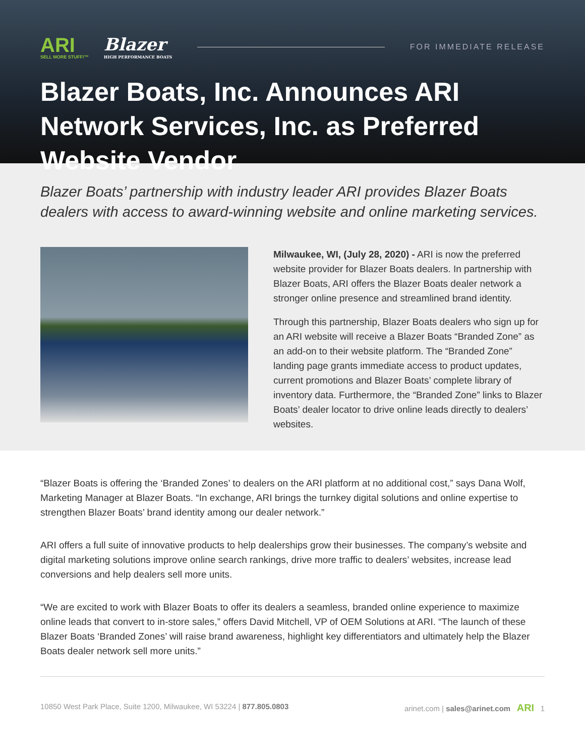ARI
SELL MORE STUFF!™
Blazer
HIGH PERFORMANCE BOATS
FOR IMMEDIATE RELEASE
Blazer Boats, Inc. Announces ARI Network Services, Inc. as Preferred Website Vendor
Blazer Boats’ partnership with industry leader ARI provides Blazer Boats dealers with access to award-winning website and online marketing services.
Milwaukee, WI, (July 28, 2020) - ARI is now the preferred website provider for Blazer Boats dealers. In partnership with Blazer Boats, ARI offers the Blazer Boats dealer network a stronger online presence and streamlined brand identity.
Through this partnership, Blazer Boats dealers who sign up for an ARI website will receive a Blazer Boats “Branded Zone” as an add-on to their website platform. The “Branded Zone” landing page grants immediate access to product updates, current promotions and Blazer Boats’ complete library of inventory data. Furthermore, the “Branded Zone” links to Blazer Boats’ dealer locator to drive online leads directly to dealers’ websites.
“Blazer Boats is offering the ‘Branded Zones’ to dealers on the ARI platform at no additional cost,” says Dana Wolf, Marketing Manager at Blazer Boats. “In exchange, ARI brings the turnkey digital solutions and online expertise to strengthen Blazer Boats’ brand identity among our dealer network.”
ARI offers a full suite of innovative products to help dealerships grow their businesses. The company’s website and digital marketing solutions improve online search rankings, drive more traffic to dealers’ websites, increase lead conversions and help dealers sell more units.
“We are excited to work with Blazer Boats to offer its dealers a seamless, branded online experience to maximize online leads that convert to in-store sales,” offers David Mitchell, VP of OEM Solutions at ARI. “The launch of these Blazer Boats ‘Branded Zones’ will raise brand awareness, highlight key differentiators and ultimately help the Blazer Boats dealer network sell more units.”
10850 West Park Place, Suite 1200, Milwaukee, WI 53224 | 877.805.0803 arinet.com | sales@arinet.com ARI 1